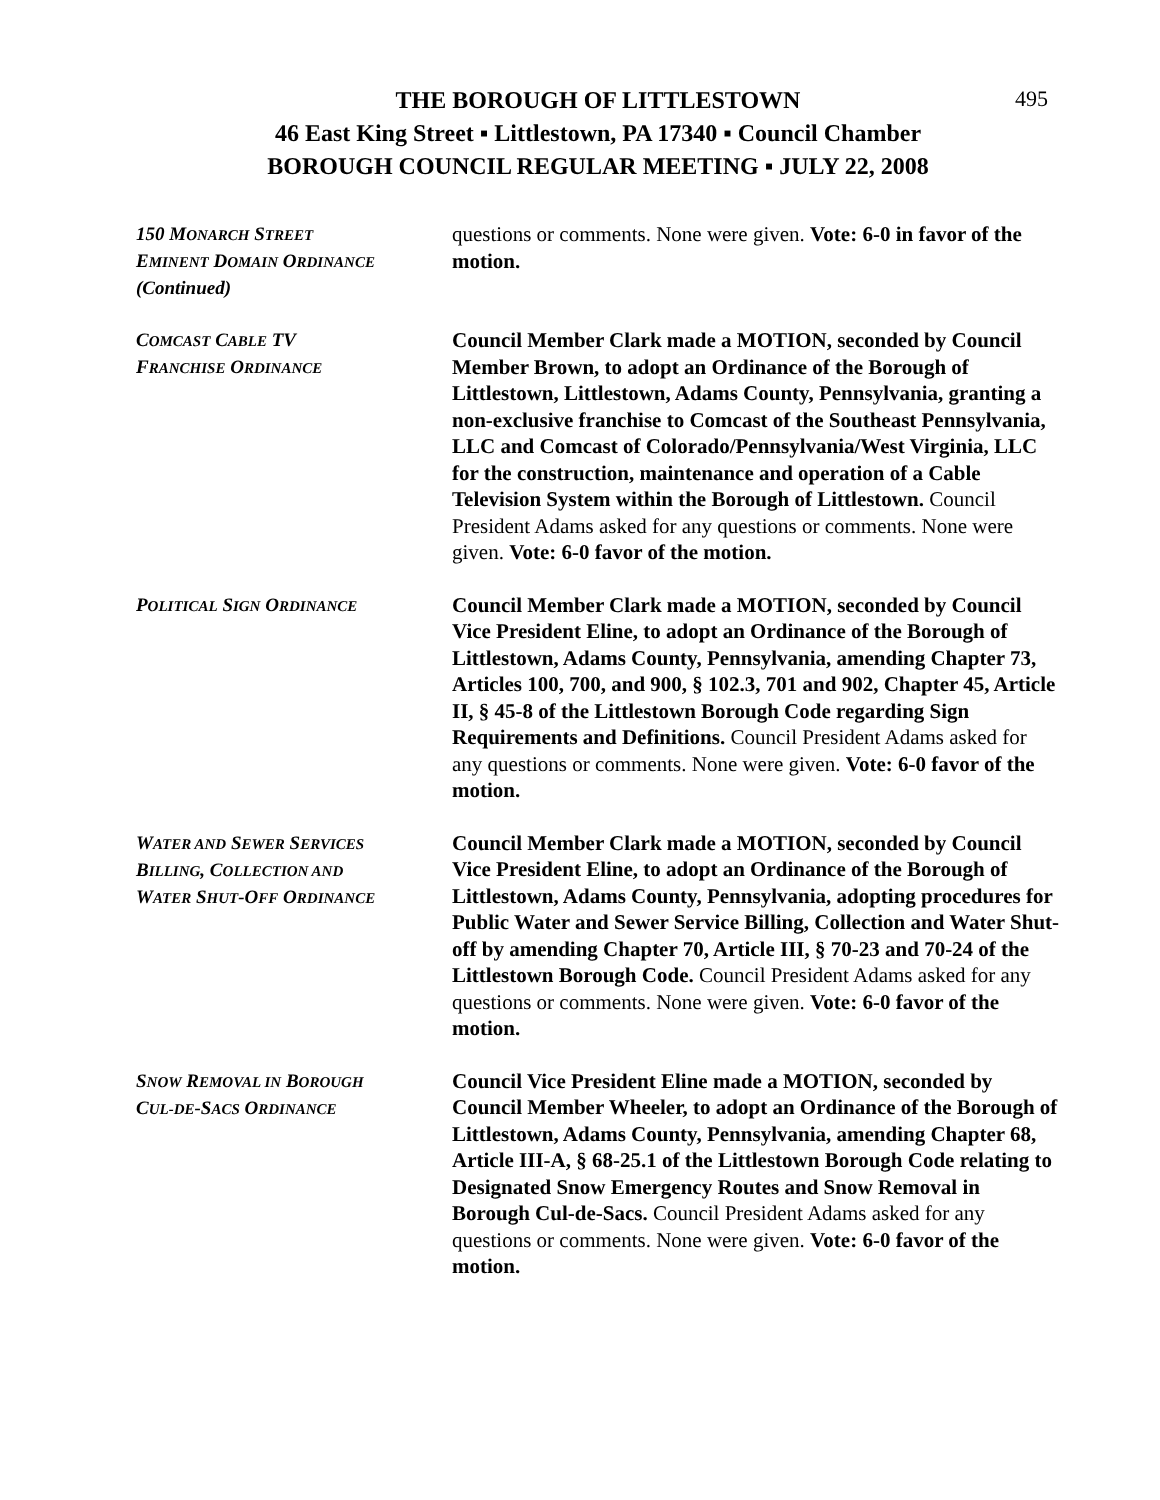495
THE BOROUGH OF LITTLESTOWN
46 East King Street ▪ Littlestown, PA 17340 ▪ Council Chamber
BOROUGH COUNCIL REGULAR MEETING ▪ JULY 22, 2008
150 MONARCH STREET
EMINENT DOMAIN ORDINANCE
(Continued)
questions or comments. None were given. Vote: 6-0 in favor of the motion.
COMCAST CABLE TV
FRANCHISE ORDINANCE
Council Member Clark made a MOTION, seconded by Council Member Brown, to adopt an Ordinance of the Borough of Littlestown, Littlestown, Adams County, Pennsylvania, granting a non-exclusive franchise to Comcast of the Southeast Pennsylvania, LLC and Comcast of Colorado/Pennsylvania/West Virginia, LLC for the construction, maintenance and operation of a Cable Television System within the Borough of Littlestown. Council President Adams asked for any questions or comments. None were given. Vote: 6-0 favor of the motion.
POLITICAL SIGN ORDINANCE
Council Member Clark made a MOTION, seconded by Council Vice President Eline, to adopt an Ordinance of the Borough of Littlestown, Adams County, Pennsylvania, amending Chapter 73, Articles 100, 700, and 900, § 102.3, 701 and 902, Chapter 45, Article II, § 45-8 of the Littlestown Borough Code regarding Sign Requirements and Definitions. Council President Adams asked for any questions or comments. None were given. Vote: 6-0 favor of the motion.
WATER AND SEWER SERVICES
BILLING, COLLECTION AND
WATER SHUT-OFF ORDINANCE
Council Member Clark made a MOTION, seconded by Council Vice President Eline, to adopt an Ordinance of the Borough of Littlestown, Adams County, Pennsylvania, adopting procedures for Public Water and Sewer Service Billing, Collection and Water Shut-off by amending Chapter 70, Article III, § 70-23 and 70-24 of the Littlestown Borough Code. Council President Adams asked for any questions or comments. None were given. Vote: 6-0 favor of the motion.
SNOW REMOVAL IN BOROUGH
CUL-DE-SACS ORDINANCE
Council Vice President Eline made a MOTION, seconded by Council Member Wheeler, to adopt an Ordinance of the Borough of Littlestown, Adams County, Pennsylvania, amending Chapter 68, Article III-A, § 68-25.1 of the Littlestown Borough Code relating to Designated Snow Emergency Routes and Snow Removal in Borough Cul-de-Sacs. Council President Adams asked for any questions or comments. None were given. Vote: 6-0 favor of the motion.